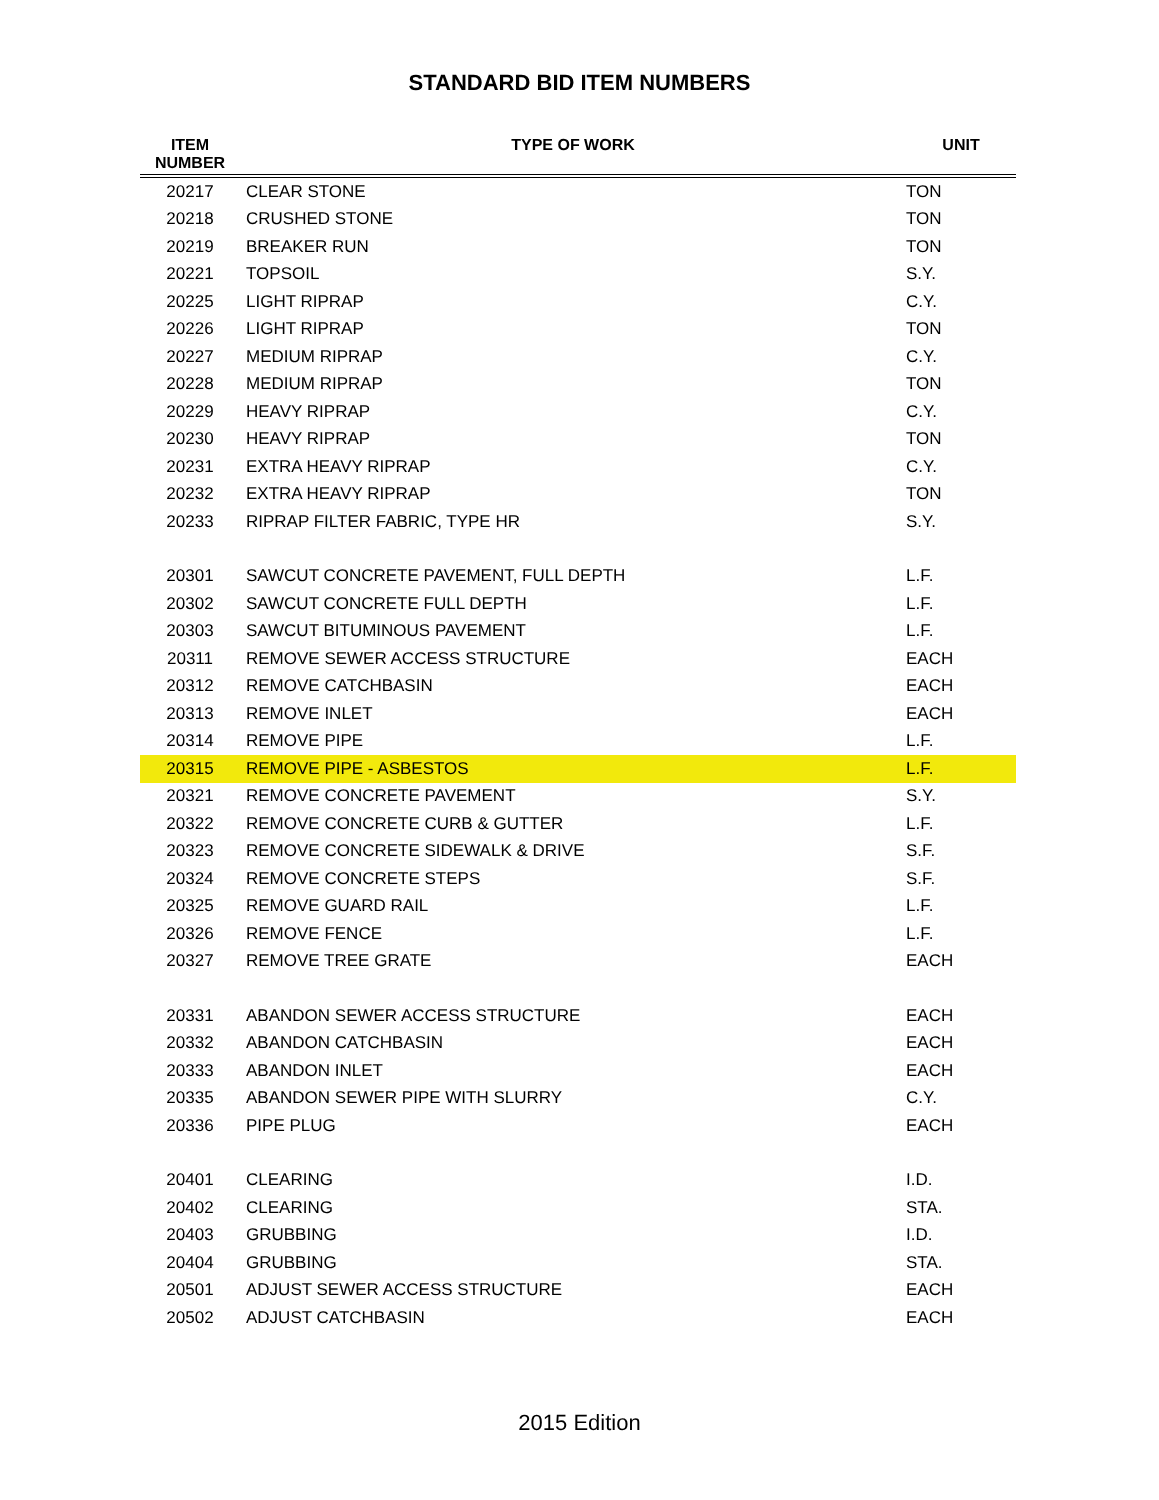STANDARD BID ITEM NUMBERS
| ITEM NUMBER | TYPE OF WORK | UNIT |
| --- | --- | --- |
| 20217 | CLEAR STONE | TON |
| 20218 | CRUSHED STONE | TON |
| 20219 | BREAKER RUN | TON |
| 20221 | TOPSOIL | S.Y. |
| 20225 | LIGHT RIPRAP | C.Y. |
| 20226 | LIGHT RIPRAP | TON |
| 20227 | MEDIUM RIPRAP | C.Y. |
| 20228 | MEDIUM RIPRAP | TON |
| 20229 | HEAVY RIPRAP | C.Y. |
| 20230 | HEAVY RIPRAP | TON |
| 20231 | EXTRA HEAVY RIPRAP | C.Y. |
| 20232 | EXTRA HEAVY RIPRAP | TON |
| 20233 | RIPRAP FILTER FABRIC, TYPE HR | S.Y. |
| 20301 | SAWCUT CONCRETE PAVEMENT, FULL DEPTH | L.F. |
| 20302 | SAWCUT CONCRETE FULL DEPTH | L.F. |
| 20303 | SAWCUT BITUMINOUS PAVEMENT | L.F. |
| 20311 | REMOVE SEWER ACCESS STRUCTURE | EACH |
| 20312 | REMOVE CATCHBASIN | EACH |
| 20313 | REMOVE INLET | EACH |
| 20314 | REMOVE PIPE | L.F. |
| 20315 | REMOVE PIPE - ASBESTOS | L.F. |
| 20321 | REMOVE CONCRETE PAVEMENT | S.Y. |
| 20322 | REMOVE CONCRETE CURB & GUTTER | L.F. |
| 20323 | REMOVE CONCRETE SIDEWALK & DRIVE | S.F. |
| 20324 | REMOVE CONCRETE STEPS | S.F. |
| 20325 | REMOVE GUARD RAIL | L.F. |
| 20326 | REMOVE FENCE | L.F. |
| 20327 | REMOVE TREE GRATE | EACH |
| 20331 | ABANDON SEWER ACCESS STRUCTURE | EACH |
| 20332 | ABANDON CATCHBASIN | EACH |
| 20333 | ABANDON INLET | EACH |
| 20335 | ABANDON SEWER PIPE WITH SLURRY | C.Y. |
| 20336 | PIPE PLUG | EACH |
| 20401 | CLEARING | I.D. |
| 20402 | CLEARING | STA. |
| 20403 | GRUBBING | I.D. |
| 20404 | GRUBBING | STA. |
| 20501 | ADJUST SEWER ACCESS STRUCTURE | EACH |
| 20502 | ADJUST CATCHBASIN | EACH |
2015 Edition